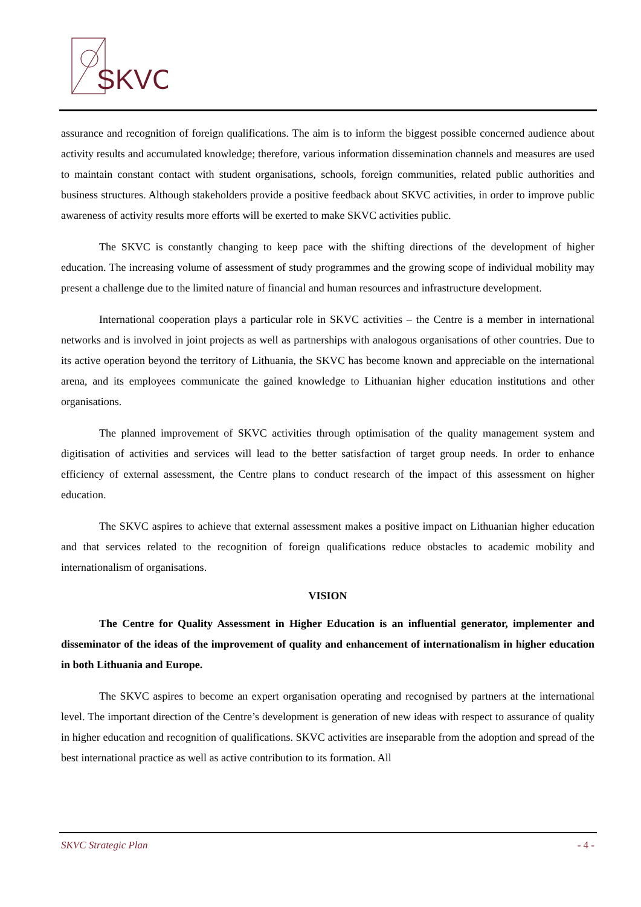SKVC
assurance and recognition of foreign qualifications. The aim is to inform the biggest possible concerned audience about activity results and accumulated knowledge; therefore, various information dissemination channels and measures are used to maintain constant contact with student organisations, schools, foreign communities, related public authorities and business structures. Although stakeholders provide a positive feedback about SKVC activities, in order to improve public awareness of activity results more efforts will be exerted to make SKVC activities public.
The SKVC is constantly changing to keep pace with the shifting directions of the development of higher education. The increasing volume of assessment of study programmes and the growing scope of individual mobility may present a challenge due to the limited nature of financial and human resources and infrastructure development.
International cooperation plays a particular role in SKVC activities – the Centre is a member in international networks and is involved in joint projects as well as partnerships with analogous organisations of other countries. Due to its active operation beyond the territory of Lithuania, the SKVC has become known and appreciable on the international arena, and its employees communicate the gained knowledge to Lithuanian higher education institutions and other organisations.
The planned improvement of SKVC activities through optimisation of the quality management system and digitisation of activities and services will lead to the better satisfaction of target group needs. In order to enhance efficiency of external assessment, the Centre plans to conduct research of the impact of this assessment on higher education.
The SKVC aspires to achieve that external assessment makes a positive impact on Lithuanian higher education and that services related to the recognition of foreign qualifications reduce obstacles to academic mobility and internationalism of organisations.
VISION
The Centre for Quality Assessment in Higher Education is an influential generator, implementer and disseminator of the ideas of the improvement of quality and enhancement of internationalism in higher education in both Lithuania and Europe.
The SKVC aspires to become an expert organisation operating and recognised by partners at the international level. The important direction of the Centre’s development is generation of new ideas with respect to assurance of quality in higher education and recognition of qualifications. SKVC activities are inseparable from the adoption and spread of the best international practice as well as active contribution to its formation. All
SKVC Strategic Plan - 4 -